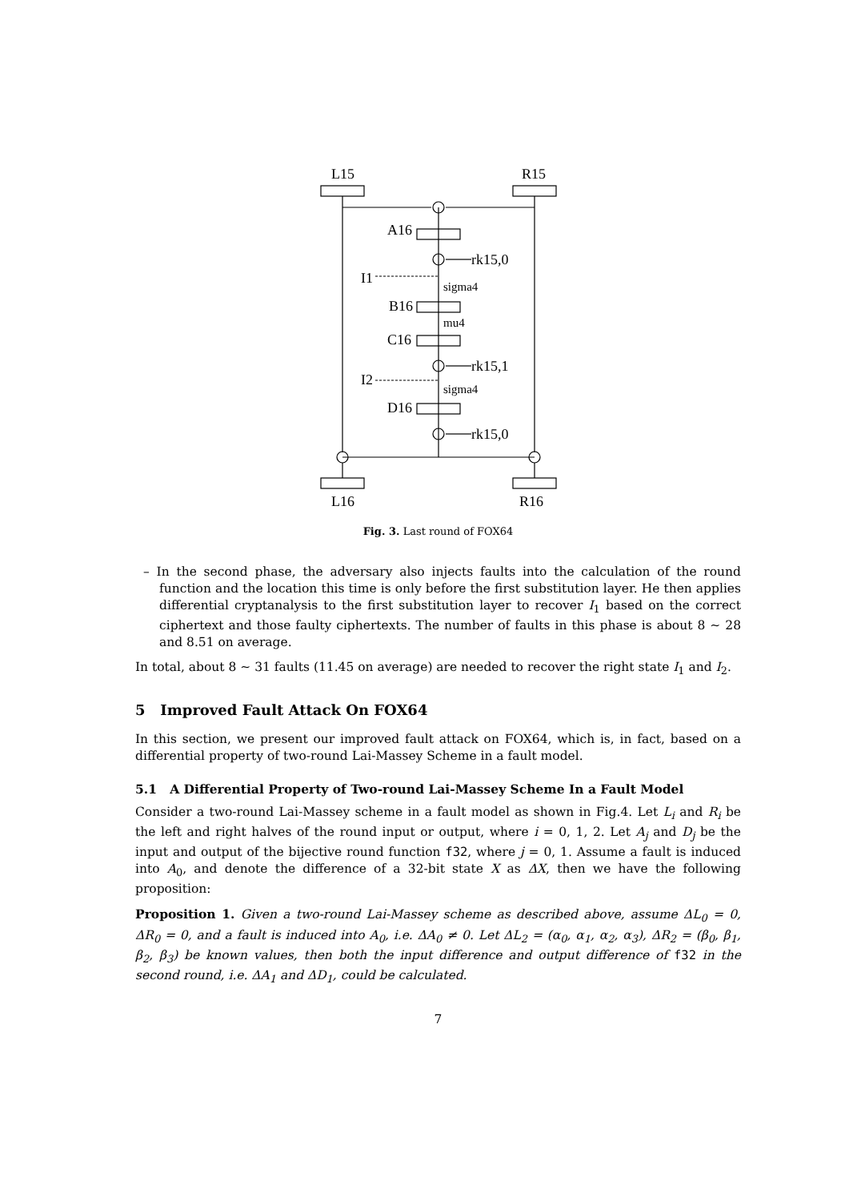L15
R15
A16
rk15,0
I1
sigma4
B16
mu4
C16
rk15,1
I2
sigma4
D16
rk15,0
L16
R16
Fig. 3. Last round of FOX64
– In the second phase, the adversary also injects faults into the calculation of the round function and the location this time is only before the first substitution layer. He then applies differential cryptanalysis to the first substitution layer to recover I<sub>1</sub> based on the correct ciphertext and those faulty ciphertexts. The number of faults in this phase is about 8 ∼ 28 and 8.51 on average.
In total, about 8 ∼ 31 faults (11.45 on average) are needed to recover the right state I<sub>1</sub> and I<sub>2</sub>.
5 Improved Fault Attack On FOX64
In this section, we present our improved fault attack on FOX64, which is, in fact, based on a differential property of two-round Lai-Massey Scheme in a fault model.
5.1 A Differential Property of Two-round Lai-Massey Scheme In a Fault Model
Consider a two-round Lai-Massey scheme in a fault model as shown in Fig.4. Let L<sub>i</sub> and R<sub>i</sub> be the left and right halves of the round input or output, where i = 0, 1, 2. Let A<sub>j</sub> and D<sub>j</sub> be the input and output of the bijective round function f32, where j = 0, 1. Assume a fault is induced into A<sub>0</sub>, and denote the difference of a 32-bit state X as ΔX, then we have the following proposition:
Proposition 1. Given a two-round Lai-Massey scheme as described above, assume ΔL<sub>0</sub> = 0, ΔR<sub>0</sub> = 0, and a fault is induced into A<sub>0</sub>, i.e. ΔA<sub>0</sub> ≠ 0. Let ΔL<sub>2</sub> = (α<sub>0</sub>, α<sub>1</sub>, α<sub>2</sub>, α<sub>3</sub>), ΔR<sub>2</sub> = (β<sub>0</sub>, β<sub>1</sub>, β<sub>2</sub>, β<sub>3</sub>) be known values, then both the input difference and output difference of f32 in the second round, i.e. ΔA<sub>1</sub> and ΔD<sub>1</sub>, could be calculated.
7